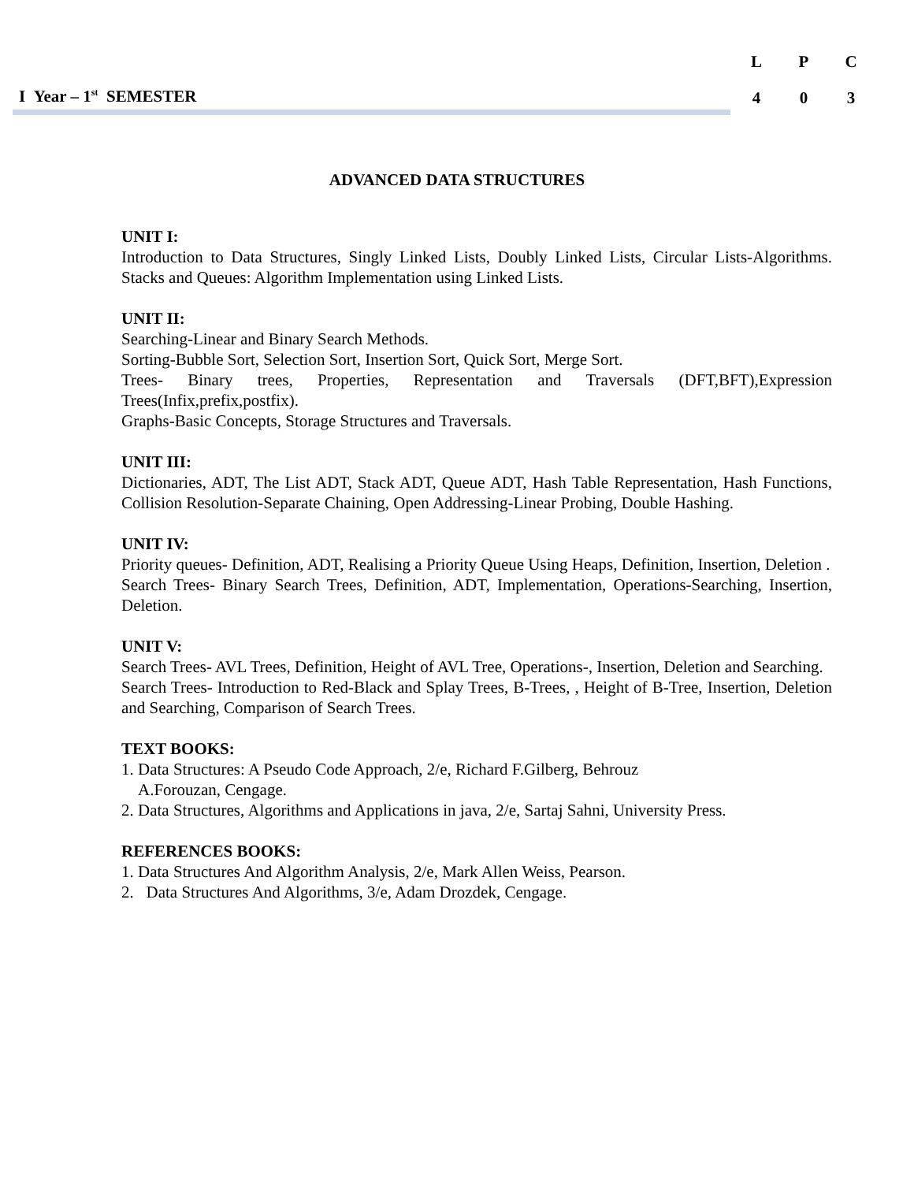I Year – 1<sup>st</sup> SEMESTER
| L | P | C |
| --- | --- | --- |
| 4 | 0 | 3 |
ADVANCED DATA STRUCTURES
UNIT I:
Introduction to Data Structures, Singly Linked Lists, Doubly Linked Lists, Circular Lists-Algorithms. Stacks and Queues: Algorithm Implementation using Linked Lists.
UNIT II:
Searching-Linear and Binary Search Methods.
Sorting-Bubble Sort, Selection Sort, Insertion Sort, Quick Sort, Merge Sort.
Trees- Binary trees, Properties, Representation and Traversals (DFT,BFT),Expression Trees(Infix,prefix,postfix).
Graphs-Basic Concepts, Storage Structures and Traversals.
UNIT III:
Dictionaries, ADT, The List ADT, Stack ADT, Queue ADT, Hash Table Representation, Hash Functions, Collision Resolution-Separate Chaining, Open Addressing-Linear Probing, Double Hashing.
UNIT IV:
Priority queues- Definition, ADT, Realising a Priority Queue Using Heaps, Definition, Insertion, Deletion .
Search Trees- Binary Search Trees, Definition, ADT, Implementation, Operations-Searching, Insertion, Deletion.
UNIT V:
Search Trees- AVL Trees, Definition, Height of AVL Tree, Operations-, Insertion, Deletion and Searching.
Search Trees- Introduction to Red-Black and Splay Trees, B-Trees, , Height of B-Tree, Insertion, Deletion and Searching, Comparison of Search Trees.
TEXT BOOKS:
1. Data Structures: A Pseudo Code Approach, 2/e, Richard F.Gilberg, Behrouz
A.Forouzan, Cengage.
2. Data Structures, Algorithms and Applications in java, 2/e, Sartaj Sahni, University Press.
REFERENCES BOOKS:
1. Data Structures And Algorithm Analysis, 2/e, Mark Allen Weiss, Pearson.
2. Data Structures And Algorithms, 3/e, Adam Drozdek, Cengage.